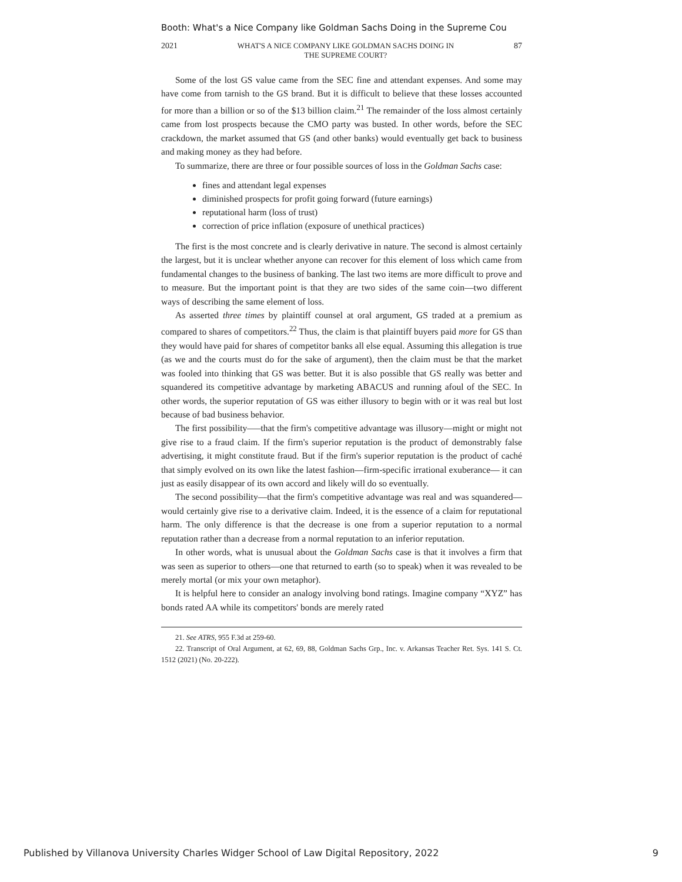Booth: What's a Nice Company like Goldman Sachs Doing in the Supreme Cou
2021 WHAT'S A NICE COMPANY LIKE GOLDMAN SACHS DOING IN
THE SUPREME COURT? 87
Some of the lost GS value came from the SEC fine and attendant expenses. And some may have come from tarnish to the GS brand. But it is difficult to believe that these losses accounted for more than a billion or so of the $13 billion claim.<sup>21</sup> The remainder of the loss almost certainly came from lost prospects because the CMO party was busted. In other words, before the SEC crackdown, the market assumed that GS (and other banks) would eventually get back to business and making money as they had before.
To summarize, there are three or four possible sources of loss in the Goldman Sachs case:
fines and attendant legal expenses
diminished prospects for profit going forward (future earnings)
reputational harm (loss of trust)
correction of price inflation (exposure of unethical practices)
The first is the most concrete and is clearly derivative in nature. The second is almost certainly the largest, but it is unclear whether anyone can recover for this element of loss which came from fundamental changes to the business of banking. The last two items are more difficult to prove and to measure. But the important point is that they are two sides of the same coin—two different ways of describing the same element of loss.
As asserted three times by plaintiff counsel at oral argument, GS traded at a premium as compared to shares of competitors.<sup>22</sup> Thus, the claim is that plaintiff buyers paid more for GS than they would have paid for shares of competitor banks all else equal. Assuming this allegation is true (as we and the courts must do for the sake of argument), then the claim must be that the market was fooled into thinking that GS was better. But it is also possible that GS really was better and squandered its competitive advantage by marketing ABACUS and running afoul of the SEC. In other words, the superior reputation of GS was either illusory to begin with or it was real but lost because of bad business behavior.
The first possibility—–that the firm's competitive advantage was illusory—might or might not give rise to a fraud claim. If the firm's superior reputation is the product of demonstrably false advertising, it might constitute fraud. But if the firm's superior reputation is the product of caché that simply evolved on its own like the latest fashion—firm-specific irrational exuberance— it can just as easily disappear of its own accord and likely will do so eventually.
The second possibility—that the firm's competitive advantage was real and was squandered—would certainly give rise to a derivative claim. Indeed, it is the essence of a claim for reputational harm. The only difference is that the decrease is one from a superior reputation to a normal reputation rather than a decrease from a normal reputation to an inferior reputation.
In other words, what is unusual about the Goldman Sachs case is that it involves a firm that was seen as superior to others—one that returned to earth (so to speak) when it was revealed to be merely mortal (or mix your own metaphor).
It is helpful here to consider an analogy involving bond ratings. Imagine company “XYZ” has bonds rated AA while its competitors' bonds are merely rated
21. See ATRS, 955 F.3d at 259-60.
22. Transcript of Oral Argument, at 62, 69, 88, Goldman Sachs Grp., Inc. v. Arkansas Teacher Ret. Sys. 141 S. Ct. 1512 (2021) (No. 20-222).
Published by Villanova University Charles Widger School of Law Digital Repository, 2022 9